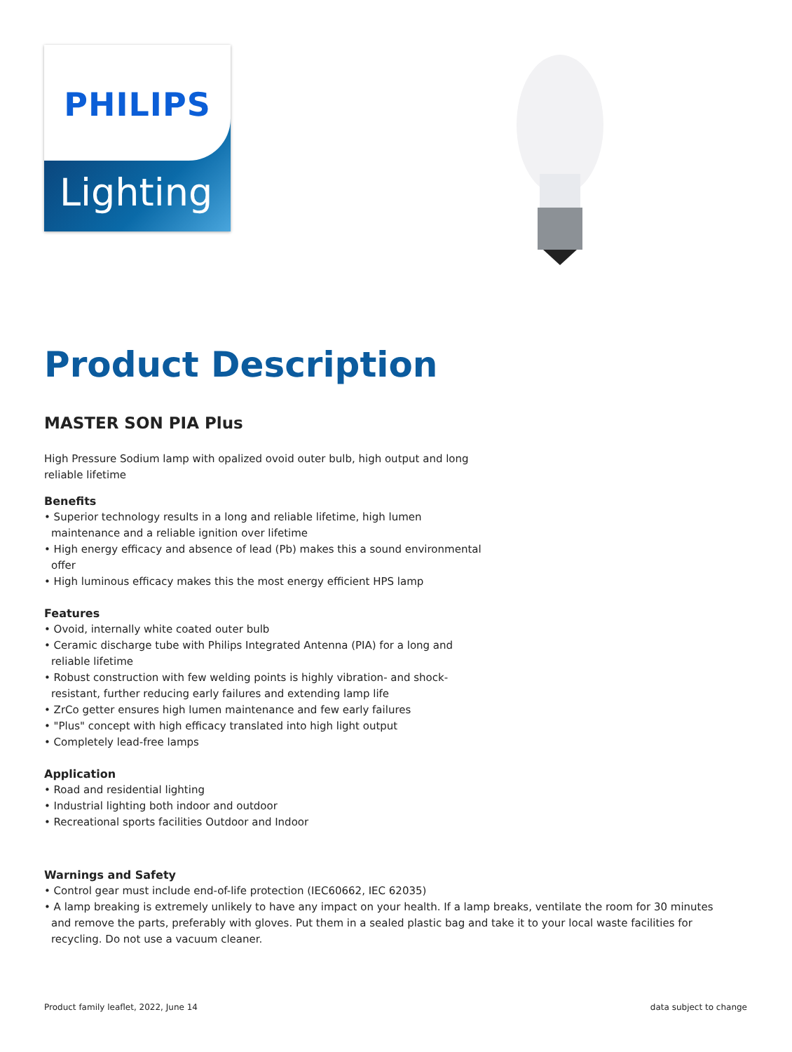PHILIPS
Lighting
Product Description
MASTER SON PIA Plus
High Pressure Sodium lamp with opalized ovoid outer bulb, high output and long
reliable lifetime
Benefits
• Superior technology results in a long and reliable lifetime, high lumen
maintenance and a reliable ignition over lifetime
• High energy efficacy and absence of lead (Pb) makes this a sound environmental
offer
• High luminous efficacy makes this the most energy efficient HPS lamp
Features
• Ovoid, internally white coated outer bulb
• Ceramic discharge tube with Philips Integrated Antenna (PIA) for a long and
reliable lifetime
• Robust construction with few welding points is highly vibration- and shock-
resistant, further reducing early failures and extending lamp life
• ZrCo getter ensures high lumen maintenance and few early failures
• "Plus" concept with high efficacy translated into high light output
• Completely lead-free lamps
Application
• Road and residential lighting
• Industrial lighting both indoor and outdoor
• Recreational sports facilities Outdoor and Indoor
Warnings and Safety
• Control gear must include end-of-life protection (IEC60662, IEC 62035)
• A lamp breaking is extremely unlikely to have any impact on your health. If a lamp breaks, ventilate the room for 30 minutes and remove the parts, preferably with gloves. Put them in a sealed plastic bag and take it to your local waste facilities for recycling. Do not use a vacuum cleaner.
Product family leaflet, 2022, June 14
data subject to change